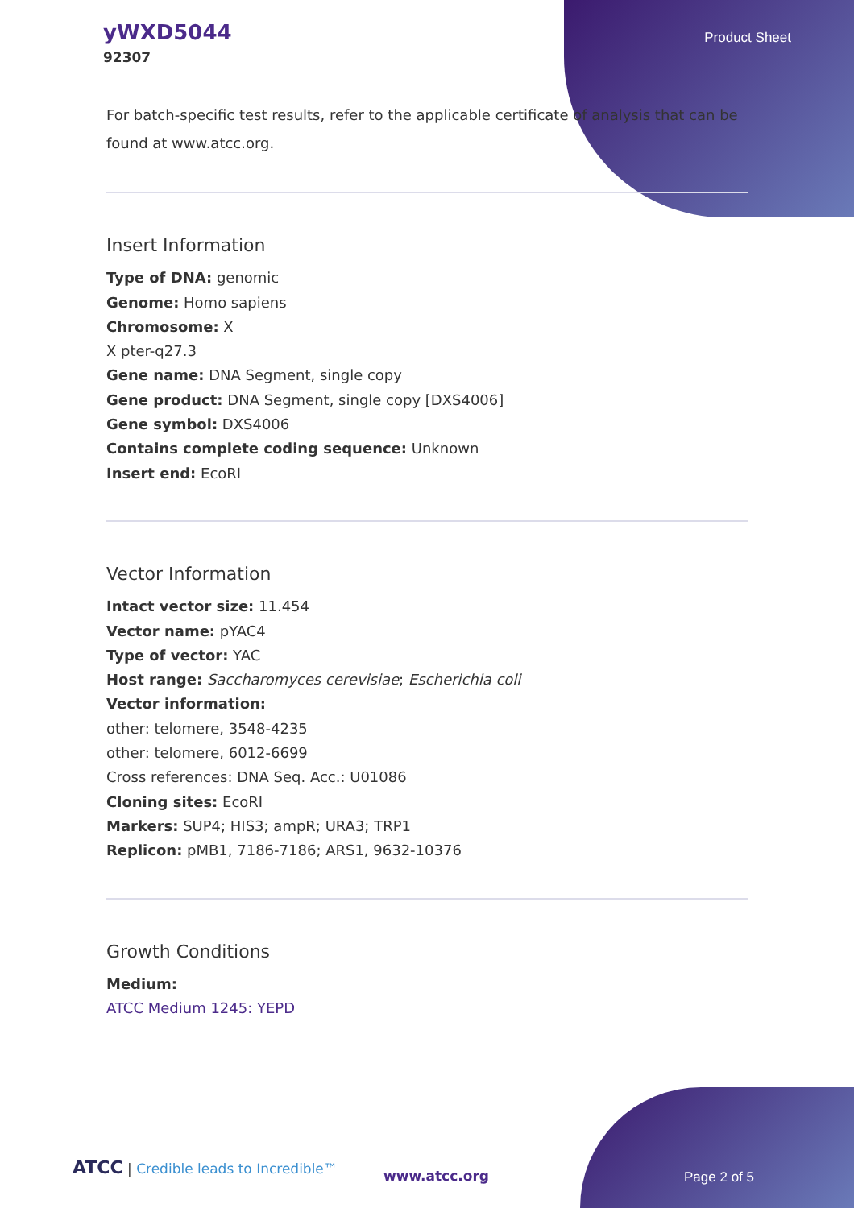yWXD5044
92307
Product Sheet
For batch-specific test results, refer to the applicable certificate of analysis that can be found at www.atcc.org.
Insert Information
Type of DNA: genomic
Genome: Homo sapiens
Chromosome: X
X pter-q27.3
Gene name: DNA Segment, single copy
Gene product: DNA Segment, single copy [DXS4006]
Gene symbol: DXS4006
Contains complete coding sequence: Unknown
Insert end: EcoRI
Vector Information
Intact vector size: 11.454
Vector name: pYAC4
Type of vector: YAC
Host range: Saccharomyces cerevisiae; Escherichia coli
Vector information:
other: telomere, 3548-4235
other: telomere, 6012-6699
Cross references: DNA Seq. Acc.: U01086
Cloning sites: EcoRI
Markers: SUP4; HIS3; ampR; URA3; TRP1
Replicon: pMB1, 7186-7186; ARS1, 9632-10376
Growth Conditions
Medium:
ATCC Medium 1245: YEPD
ATCC | Credible leads to Incredible™
www.atcc.org Page 2 of 5